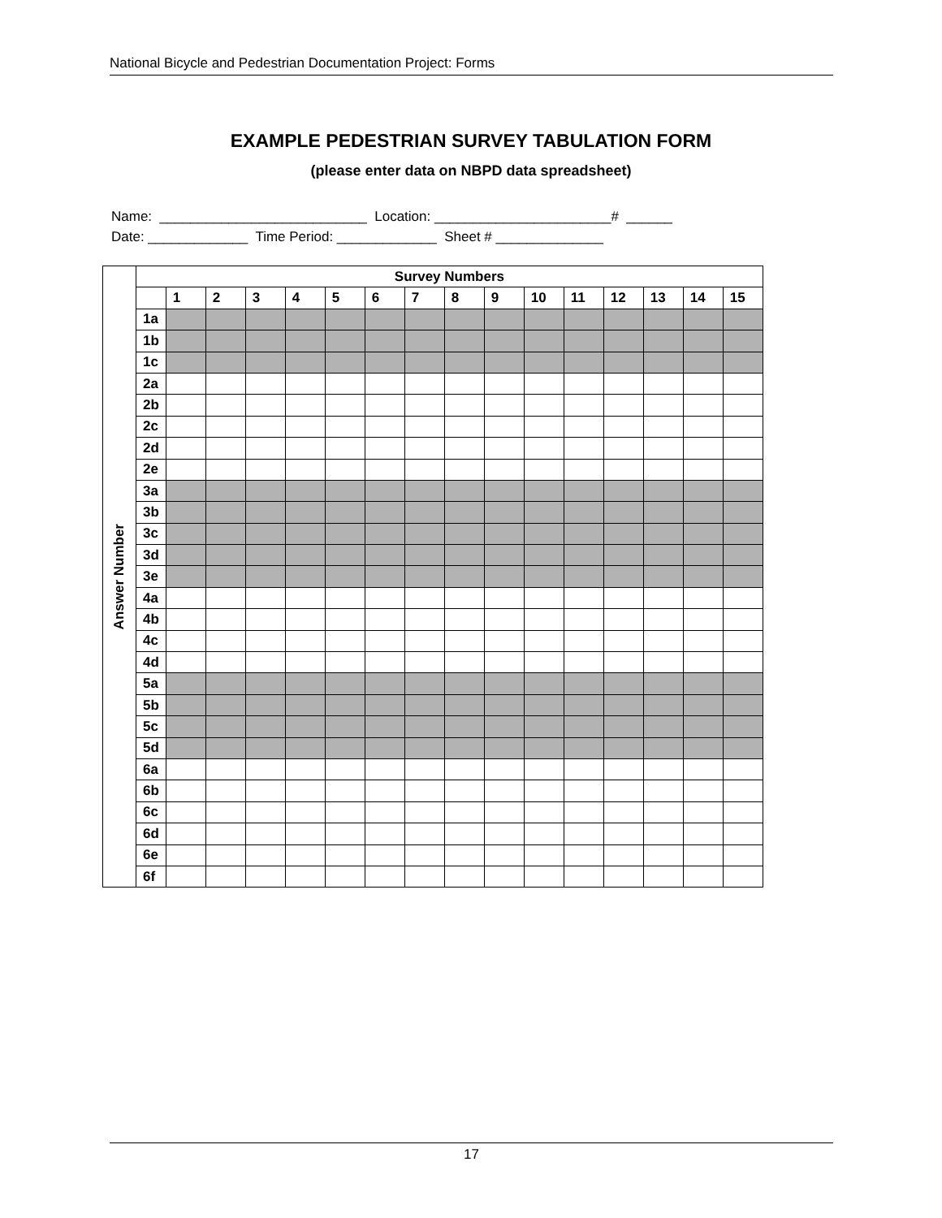National Bicycle and Pedestrian Documentation Project: Forms
EXAMPLE PEDESTRIAN SURVEY TABULATION FORM
(please enter data on NBPD data spreadsheet)
Name: ___________________________ Location: _______________________# ______ Date: _____________ Time Period: _____________ Sheet # ______________
| Answer Number | Survey Numbers | | | | | | | | | | | | | | | |
| --- | --- | --- | --- | --- | --- | --- | --- | --- | --- | --- | --- | --- | --- | --- | --- | --- |
| | | 1 | 2 | 3 | 4 | 5 | 6 | 7 | 8 | 9 | 10 | 11 | 12 | 13 | 14 | 15 |
| | 1a | | | | | | | | | | | | | | | |
| | 1b | | | | | | | | | | | | | | | |
| | 1c | | | | | | | | | | | | | | | |
| | 2a | | | | | | | | | | | | | | | |
| | 2b | | | | | | | | | | | | | | | |
| | 2c | | | | | | | | | | | | | | | |
| | 2d | | | | | | | | | | | | | | | |
| | 2e | | | | | | | | | | | | | | | |
| | 3a | | | | | | | | | | | | | | | |
| | 3b | | | | | | | | | | | | | | | |
| | 3c | | | | | | | | | | | | | | | |
| | 3d | | | | | | | | | | | | | | | |
| | 3e | | | | | | | | | | | | | | | |
| | 4a | | | | | | | | | | | | | | | |
| | 4b | | | | | | | | | | | | | | | |
| | 4c | | | | | | | | | | | | | | | |
| | 4d | | | | | | | | | | | | | | | |
| | 5a | | | | | | | | | | | | | | | |
| | 5b | | | | | | | | | | | | | | | |
| | 5c | | | | | | | | | | | | | | | |
| | 5d | | | | | | | | | | | | | | | |
| | 6a | | | | | | | | | | | | | | | |
| | 6b | | | | | | | | | | | | | | | |
| | 6c | | | | | | | | | | | | | | | |
| | 6d | | | | | | | | | | | | | | | |
| | 6e | | | | | | | | | | | | | | | |
| | 6f | | | | | | | | | | | | | | | |
17